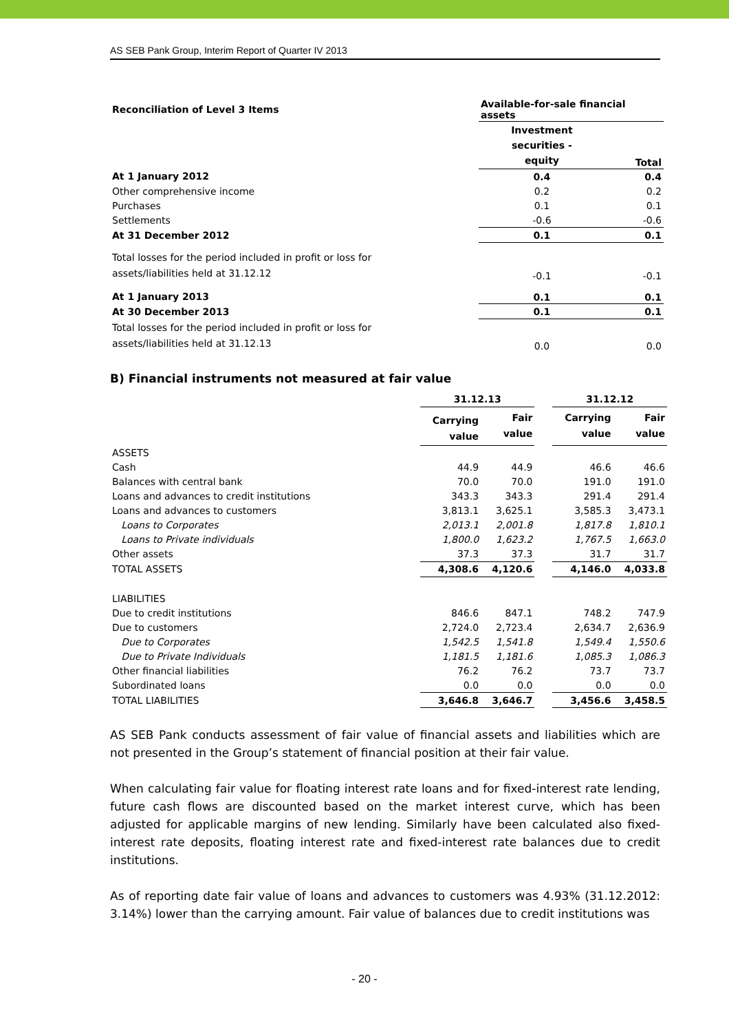AS SEB Pank Group, Interim Report of Quarter IV 2013
| Reconciliation of Level 3 Items | Available-for-sale financial assets | |
| | Investment securities - equity | Total |
| At 1 January 2012 | 0.4 | 0.4 |
| Other comprehensive income | 0.2 | 0.2 |
| Purchases | 0.1 | 0.1 |
| Settlements | -0.6 | -0.6 |
| At 31 December 2012 | 0.1 | 0.1 |
| Total losses for the period included in profit or loss for assets/liabilities held at 31.12.12 | -0.1 | -0.1 |
| At 1 January 2013 | 0.1 | 0.1 |
| At 30 December 2013 | 0.1 | 0.1 |
| Total losses for the period included in profit or loss for assets/liabilities held at 31.12.13 | 0.0 | 0.0 |
B) Financial instruments not measured at fair value
| | 31.12.13 | | | 31.12.12 | |
| --- | --- | --- | --- | --- | --- |
| | Carrying value | Fair value | | Carrying value | Fair value |
| ASSETS | | | | | |
| Cash | 44.9 | 44.9 | | 46.6 | 46.6 |
| Balances with central bank | 70.0 | 70.0 | | 191.0 | 191.0 |
| Loans and advances to credit institutions | 343.3 | 343.3 | | 291.4 | 291.4 |
| Loans and advances to customers | 3,813.1 | 3,625.1 | | 3,585.3 | 3,473.1 |
| Loans to Corporates | 2,013.1 | 2,001.8 | | 1,817.8 | 1,810.1 |
| Loans to Private individuals | 1,800.0 | 1,623.2 | | 1,767.5 | 1,663.0 |
| Other assets | 37.3 | 37.3 | | 31.7 | 31.7 |
| TOTAL ASSETS | 4,308.6 | 4,120.6 | | 4,146.0 | 4,033.8 |
| LIABILITIES | | | | | |
| Due to credit institutions | 846.6 | 847.1 | | 748.2 | 747.9 |
| Due to customers | 2,724.0 | 2,723.4 | | 2,634.7 | 2,636.9 |
| Due to Corporates | 1,542.5 | 1,541.8 | | 1,549.4 | 1,550.6 |
| Due to Private Individuals | 1,181.5 | 1,181.6 | | 1,085.3 | 1,086.3 |
| Other financial liabilities | 76.2 | 76.2 | | 73.7 | 73.7 |
| Subordinated loans | 0.0 | 0.0 | | 0.0 | 0.0 |
| TOTAL LIABILITIES | 3,646.8 | 3,646.7 | | 3,456.6 | 3,458.5 |
AS SEB Pank conducts assessment of fair value of financial assets and liabilities which are not presented in the Group’s statement of financial position at their fair value.
When calculating fair value for floating interest rate loans and for fixed-interest rate lending, future cash flows are discounted based on the market interest curve, which has been adjusted for applicable margins of new lending. Similarly have been calculated also fixed-interest rate deposits, floating interest rate and fixed-interest rate balances due to credit institutions.
As of reporting date fair value of loans and advances to customers was 4.93% (31.12.2012: 3.14%) lower than the carrying amount. Fair value of balances due to credit institutions was
- 20 -